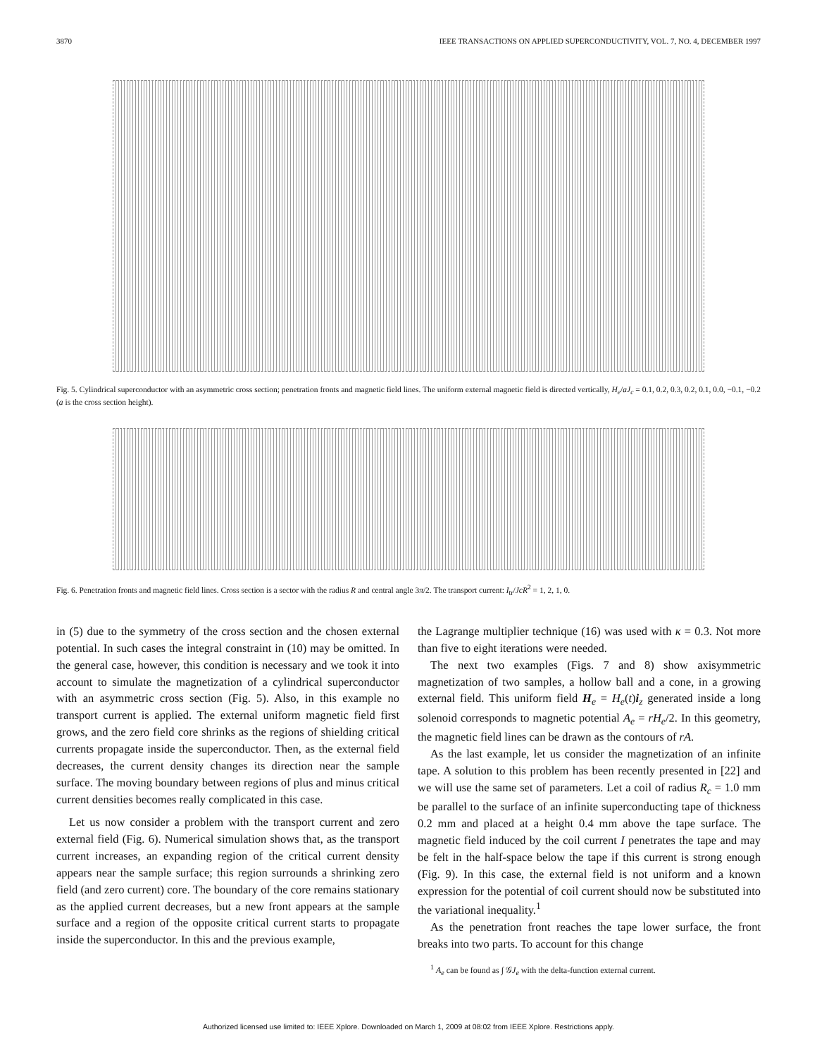3870 IEEE TRANSACTIONS ON APPLIED SUPERCONDUCTIVITY, VOL. 7, NO. 4, DECEMBER 1997
Fig. 5. Cylindrical superconductor with an asymmetric cross section; penetration fronts and magnetic field lines. The uniform external magnetic field is directed vertically, H<sub>e</sub>/aJ<sub>c</sub> = 0.1, 0.2, 0.3, 0.2, 0.1, 0.0, −0.1, −0.2 (a is the cross section height).
Fig. 6. Penetration fronts and magnetic field lines. Cross section is a sector with the radius R and central angle 3π/2. The transport current: I<sub>tr</sub>/JcR<sup>2</sup> = 1, 2, 1, 0.
in (5) due to the symmetry of the cross section and the chosen external potential. In such cases the integral constraint in (10) may be omitted. In the general case, however, this condition is necessary and we took it into account to simulate the magnetization of a cylindrical superconductor with an asymmetric cross section (Fig. 5). Also, in this example no transport current is applied. The external uniform magnetic field first grows, and the zero field core shrinks as the regions of shielding critical currents propagate inside the superconductor. Then, as the external field decreases, the current density changes its direction near the sample surface. The moving boundary between regions of plus and minus critical current densities becomes really complicated in this case.
Let us now consider a problem with the transport current and zero external field (Fig. 6). Numerical simulation shows that, as the transport current increases, an expanding region of the critical current density appears near the sample surface; this region surrounds a shrinking zero field (and zero current) core. The boundary of the core remains stationary as the applied current decreases, but a new front appears at the sample surface and a region of the opposite critical current starts to propagate inside the superconductor. In this and the previous example,
the Lagrange multiplier technique (16) was used with κ = 0.3. Not more than five to eight iterations were needed.
The next two examples (Figs. 7 and 8) show axisymmetric magnetization of two samples, a hollow ball and a cone, in a growing external field. This uniform field H<sub>e</sub> = H<sub>e</sub>(t)i<sub>z</sub> generated inside a long solenoid corresponds to magnetic potential A<sub>e</sub> = rH<sub>e</sub>/2. In this geometry, the magnetic field lines can be drawn as the contours of rA.
As the last example, let us consider the magnetization of an infinite tape. A solution to this problem has been recently presented in [22] and we will use the same set of parameters. Let a coil of radius R<sub>c</sub> = 1.0 mm be parallel to the surface of an infinite superconducting tape of thickness 0.2 mm and placed at a height 0.4 mm above the tape surface. The magnetic field induced by the coil current I penetrates the tape and may be felt in the half-space below the tape if this current is strong enough (Fig. 9). In this case, the external field is not uniform and a known expression for the potential of coil current should now be substituted into the variational inequality.<sup>1</sup>
As the penetration front reaches the tape lower surface, the front breaks into two parts. To account for this change
<sup>1</sup> A<sub>e</sub> can be found as ∫ 𝒢J<sub>e</sub> with the delta-function external current.
Authorized licensed use limited to: IEEE Xplore. Downloaded on March 1, 2009 at 08:02 from IEEE Xplore. Restrictions apply.